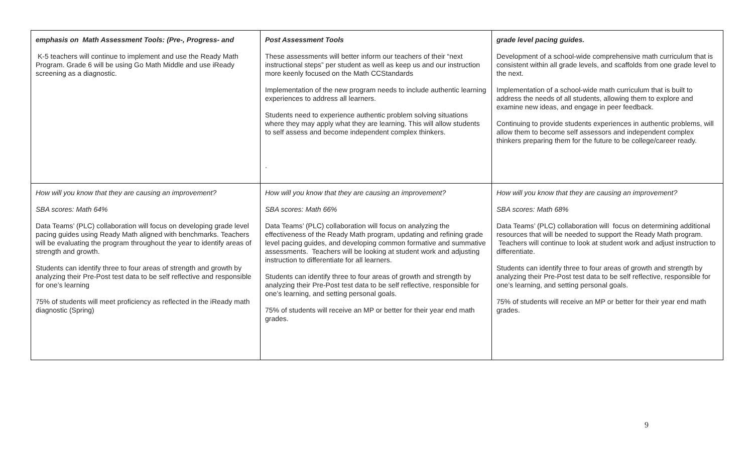| emphasis on Math Assessment Tools: (Pre-, Progress- and K-5 teachers will continue to implement and use the Ready Math Program. Grade 6 will be using Go Math Middle and use iReady screening as a diagnostic. | Post Assessment Tools These assessments will better inform our teachers of their “next instructional steps” per student as well as keep us and our instruction more keenly focused on the Math CCStandards Implementation of the new program needs to include authentic learning experiences to address all learners. Students need to experience authentic problem solving situations where they may apply what they are learning. This will allow students to self assess and become independent complex thinkers. . | grade level pacing guides. Development of a school-wide comprehensive math curriculum that is consistent within all grade levels, and scaffolds from one grade level to the next. Implementation of a school-wide math curriculum that is built to address the needs of all students, allowing them to explore and examine new ideas, and engage in peer feedback. Continuing to provide students experiences in authentic problems, will allow them to become self assessors and independent complex thinkers preparing them for the future to be college/career ready. |
| How will you know that they are causing an improvement? SBA scores: Math 64% Data Teams’ (PLC) collaboration will focus on developing grade level pacing guides using Ready Math aligned with benchmarks. Teachers will be evaluating the program throughout the year to identify areas of strength and growth. Students can identify three to four areas of strength and growth by analyzing their Pre-Post test data to be self reflective and responsible for one’s learning 75% of students will meet proficiency as reflected in the iReady math diagnostic (Spring) | How will you know that they are causing an improvement? SBA scores: Math 66% Data Teams’ (PLC) collaboration will focus on analyzing the effectiveness of the Ready Math program, updating and refining grade level pacing guides, and developing common formative and summative assessments. Teachers will be looking at student work and adjusting instruction to differentiate for all learners. Students can identify three to four areas of growth and strength by analyzing their Pre-Post test data to be self reflective, responsible for one’s learning, and setting personal goals. 75% of students will receive an MP or better for their year end math grades. | How will you know that they are causing an improvement? SBA scores: Math 68% Data Teams’ (PLC) collaboration will focus on determining additional resources that will be needed to support the Ready Math program. Teachers will continue to look at student work and adjust instruction to differentiate. Students can identify three to four areas of growth and strength by analyzing their Pre-Post test data to be self reflective, responsible for one’s learning, and setting personal goals. 75% of students will receive an MP or better for their year end math grades. |
9